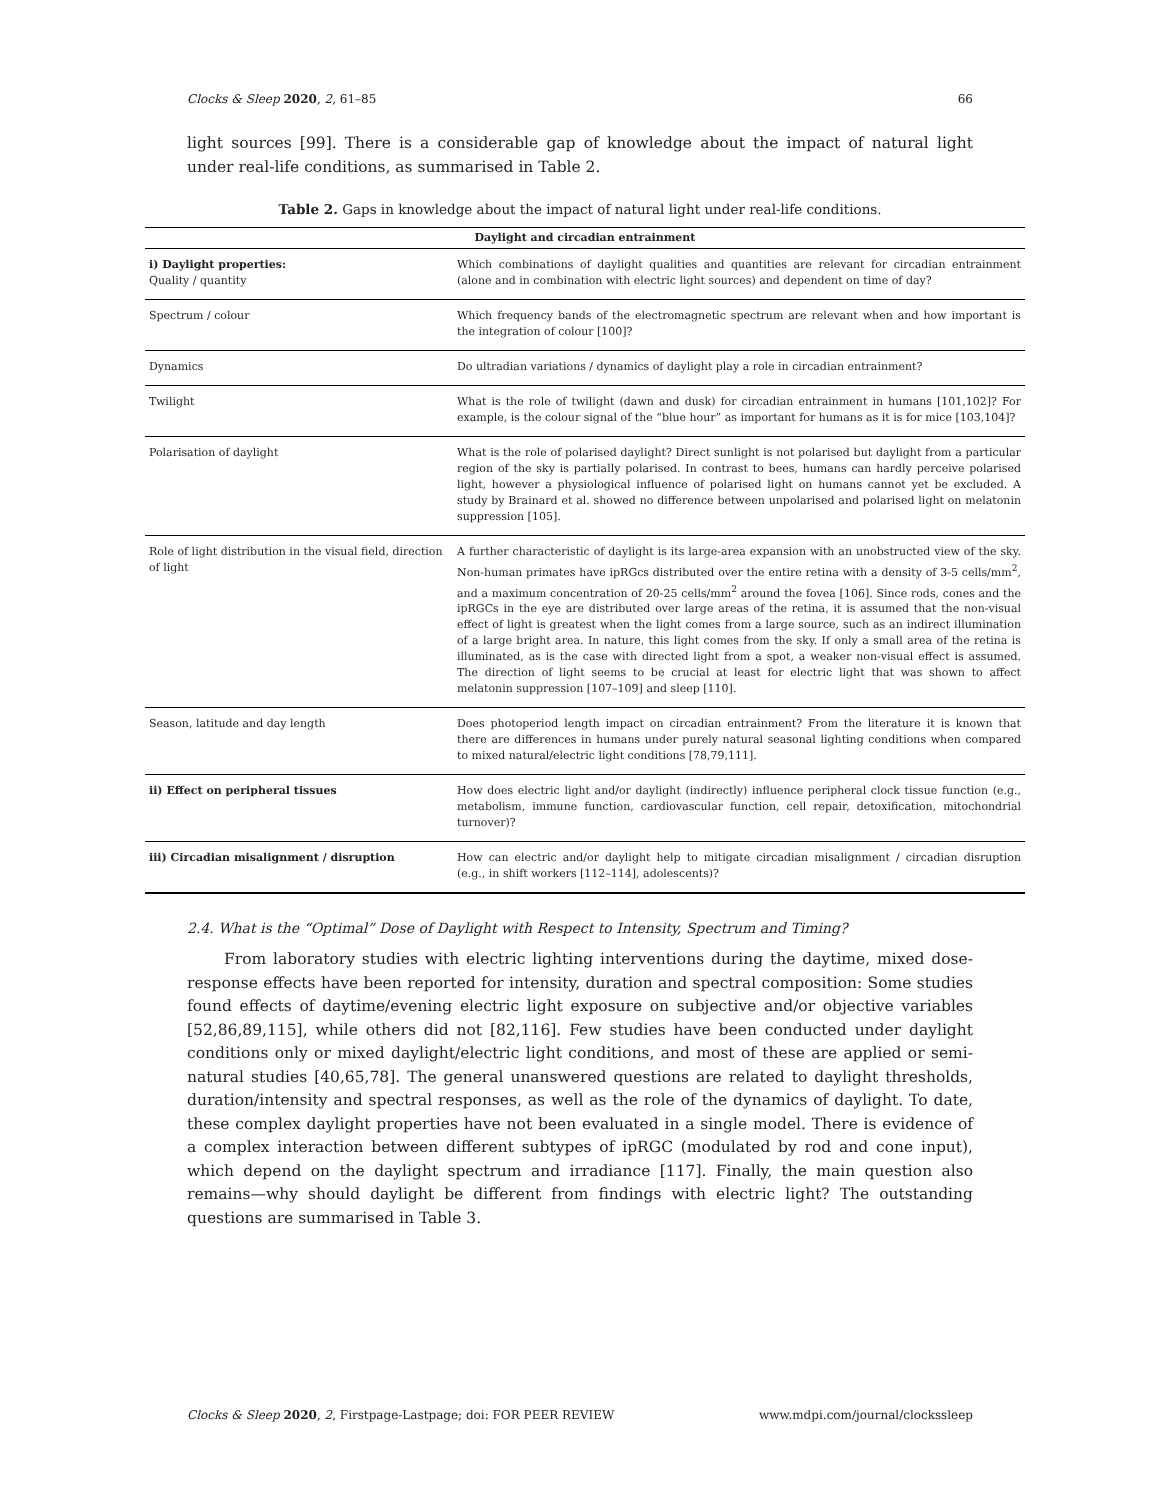Clocks & Sleep 2020, 2, 61–85 66
light sources [99]. There is a considerable gap of knowledge about the impact of natural light under real-life conditions, as summarised in Table 2.
Table 2. Gaps in knowledge about the impact of natural light under real-life conditions.
| Daylight and circadian entrainment | |
| --- | --- |
| i) Daylight properties: Quality / quantity | Which combinations of daylight qualities and quantities are relevant for circadian entrainment (alone and in combination with electric light sources) and dependent on time of day? |
| Spectrum / colour | Which frequency bands of the electromagnetic spectrum are relevant when and how important is the integration of colour [100]? |
| Dynamics | Do ultradian variations / dynamics of daylight play a role in circadian entrainment? |
| Twilight | What is the role of twilight (dawn and dusk) for circadian entrainment in humans [101,102]? For example, is the colour signal of the “blue hour” as important for humans as it is for mice [103,104]? |
| Polarisation of daylight | What is the role of polarised daylight? Direct sunlight is not polarised but daylight from a particular region of the sky is partially polarised. In contrast to bees, humans can hardly perceive polarised light, however a physiological influence of polarised light on humans cannot yet be excluded. A study by Brainard et al. showed no difference between unpolarised and polarised light on melatonin suppression [105]. |
| Role of light distribution in the visual field, direction of light | A further characteristic of daylight is its large-area expansion with an unobstructed view of the sky. Non-human primates have ipRGcs distributed over the entire retina with a density of 3-5 cells/mm<sup>2</sup>, and a maximum concentration of 20-25 cells/mm<sup>2</sup> around the fovea [106]. Since rods, cones and the ipRGCs in the eye are distributed over large areas of the retina, it is assumed that the non-visual effect of light is greatest when the light comes from a large source, such as an indirect illumination of a large bright area. In nature, this light comes from the sky. If only a small area of the retina is illuminated, as is the case with directed light from a spot, a weaker non-visual effect is assumed. The direction of light seems to be crucial at least for electric light that was shown to affect melatonin suppression [107–109] and sleep [110]. |
| Season, latitude and day length | Does photoperiod length impact on circadian entrainment? From the literature it is known that there are differences in humans under purely natural seasonal lighting conditions when compared to mixed natural/electric light conditions [78,79,111]. |
| ii) Effect on peripheral tissues | How does electric light and/or daylight (indirectly) influence peripheral clock tissue function (e.g., metabolism, immune function, cardiovascular function, cell repair, detoxification, mitochondrial turnover)? |
| iii) Circadian misalignment / disruption | How can electric and/or daylight help to mitigate circadian misalignment / circadian disruption (e.g., in shift workers [112–114], adolescents)? |
2.4. What is the “Optimal” Dose of Daylight with Respect to Intensity, Spectrum and Timing?
From laboratory studies with electric lighting interventions during the daytime, mixed dose-response effects have been reported for intensity, duration and spectral composition: Some studies found effects of daytime/evening electric light exposure on subjective and/or objective variables [52,86,89,115], while others did not [82,116]. Few studies have been conducted under daylight conditions only or mixed daylight/electric light conditions, and most of these are applied or semi-natural studies [40,65,78]. The general unanswered questions are related to daylight thresholds, duration/intensity and spectral responses, as well as the role of the dynamics of daylight. To date, these complex daylight properties have not been evaluated in a single model. There is evidence of a complex interaction between different subtypes of ipRGC (modulated by rod and cone input), which depend on the daylight spectrum and irradiance [117]. Finally, the main question also remains—why should daylight be different from findings with electric light? The outstanding questions are summarised in Table 3.
Clocks & Sleep 2020, 2, Firstpage-Lastpage; doi: FOR PEER REVIEW www.mdpi.com/journal/clockssleep